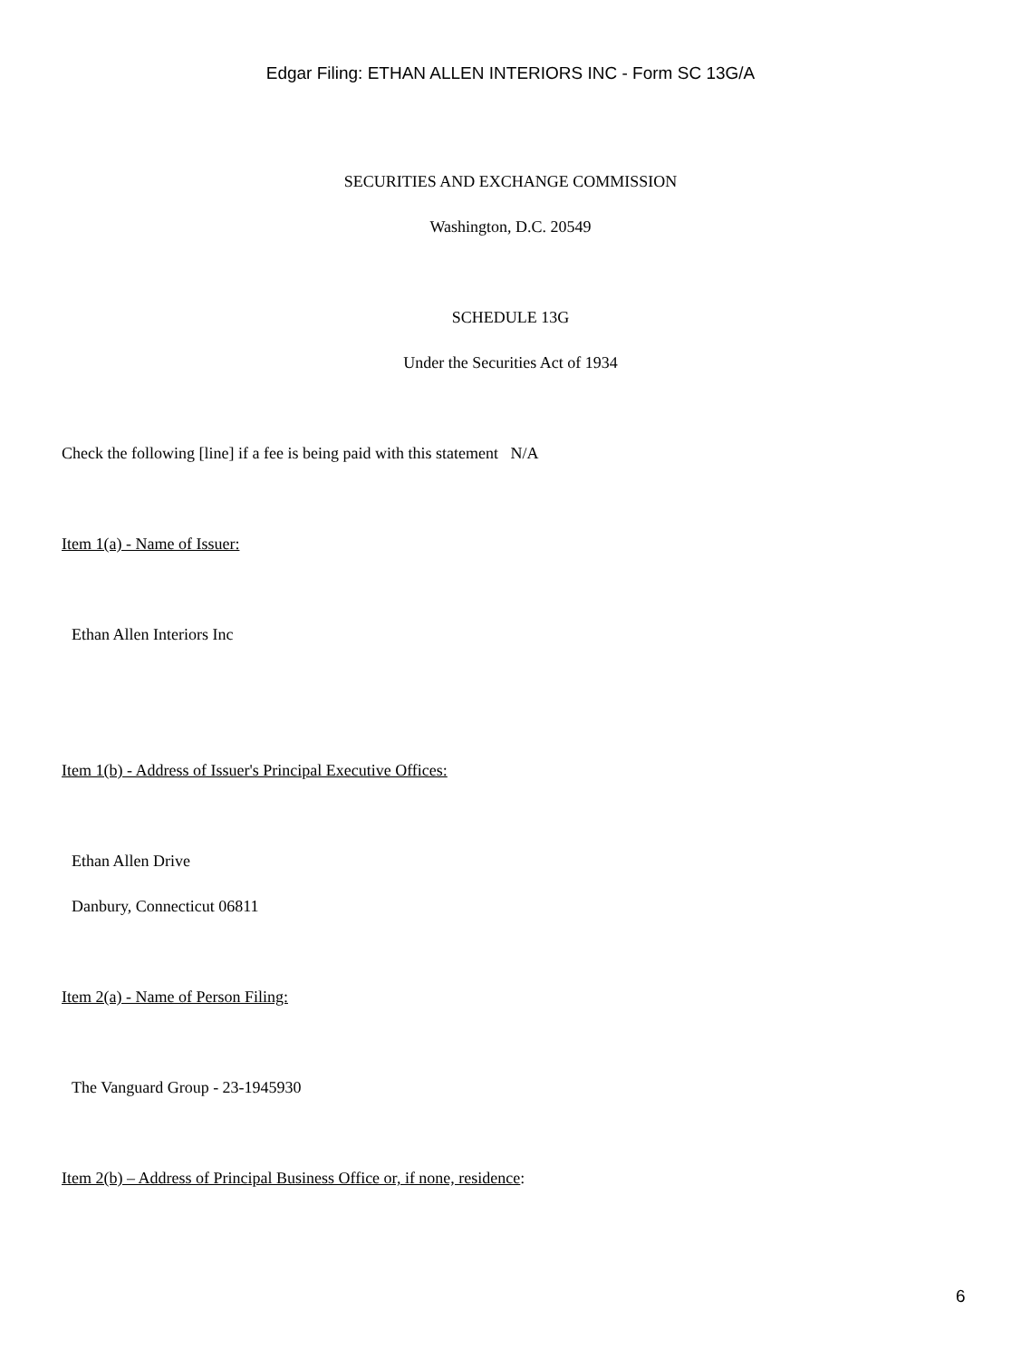Edgar Filing: ETHAN ALLEN INTERIORS INC - Form SC 13G/A
SECURITIES AND EXCHANGE COMMISSION
Washington, D.C. 20549
SCHEDULE 13G
Under the Securities Act of 1934
Check the following [line] if a fee is being paid with this statement N/A
Item 1(a) - Name of Issuer:
Ethan Allen Interiors Inc
Item 1(b) - Address of Issuer's Principal Executive Offices:
Ethan Allen Drive
Danbury, Connecticut 06811
Item 2(a) - Name of Person Filing:
The Vanguard Group - 23-1945930
Item 2(b) – Address of Principal Business Office or, if none, residence:
6